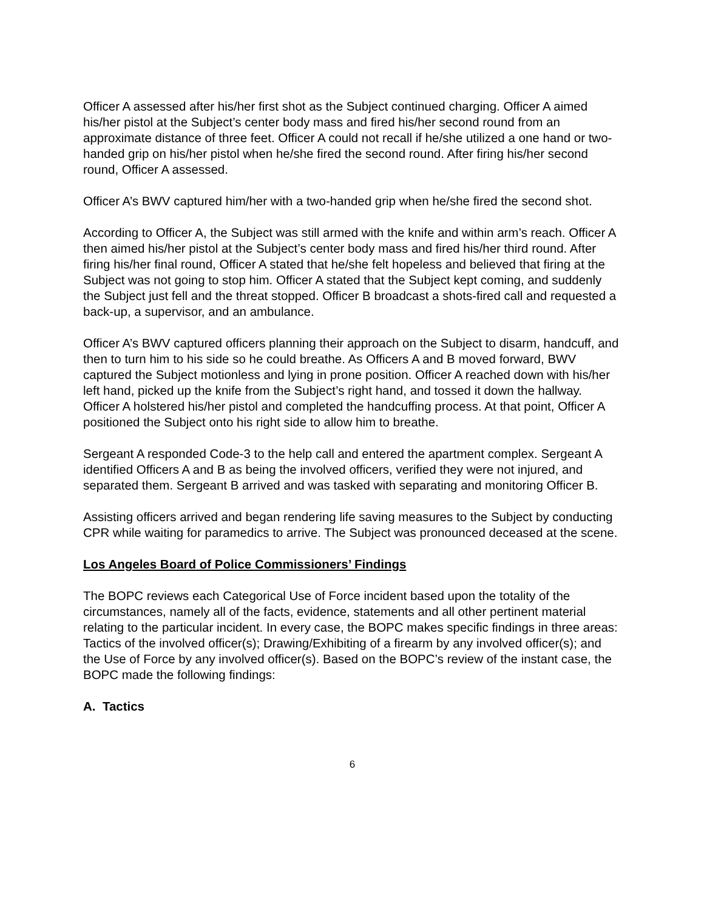Officer A assessed after his/her first shot as the Subject continued charging. Officer A aimed his/her pistol at the Subject’s center body mass and fired his/her second round from an approximate distance of three feet. Officer A could not recall if he/she utilized a one hand or two-handed grip on his/her pistol when he/she fired the second round. After firing his/her second round, Officer A assessed.
Officer A’s BWV captured him/her with a two-handed grip when he/she fired the second shot.
According to Officer A, the Subject was still armed with the knife and within arm’s reach. Officer A then aimed his/her pistol at the Subject’s center body mass and fired his/her third round. After firing his/her final round, Officer A stated that he/she felt hopeless and believed that firing at the Subject was not going to stop him. Officer A stated that the Subject kept coming, and suddenly the Subject just fell and the threat stopped. Officer B broadcast a shots-fired call and requested a back-up, a supervisor, and an ambulance.
Officer A’s BWV captured officers planning their approach on the Subject to disarm, handcuff, and then to turn him to his side so he could breathe. As Officers A and B moved forward, BWV captured the Subject motionless and lying in prone position. Officer A reached down with his/her left hand, picked up the knife from the Subject’s right hand, and tossed it down the hallway. Officer A holstered his/her pistol and completed the handcuffing process. At that point, Officer A positioned the Subject onto his right side to allow him to breathe.
Sergeant A responded Code-3 to the help call and entered the apartment complex. Sergeant A identified Officers A and B as being the involved officers, verified they were not injured, and separated them. Sergeant B arrived and was tasked with separating and monitoring Officer B.
Assisting officers arrived and began rendering life saving measures to the Subject by conducting CPR while waiting for paramedics to arrive. The Subject was pronounced deceased at the scene.
Los Angeles Board of Police Commissioners’ Findings
The BOPC reviews each Categorical Use of Force incident based upon the totality of the circumstances, namely all of the facts, evidence, statements and all other pertinent material relating to the particular incident. In every case, the BOPC makes specific findings in three areas: Tactics of the involved officer(s); Drawing/Exhibiting of a firearm by any involved officer(s); and the Use of Force by any involved officer(s). Based on the BOPC’s review of the instant case, the BOPC made the following findings:
A. Tactics
6